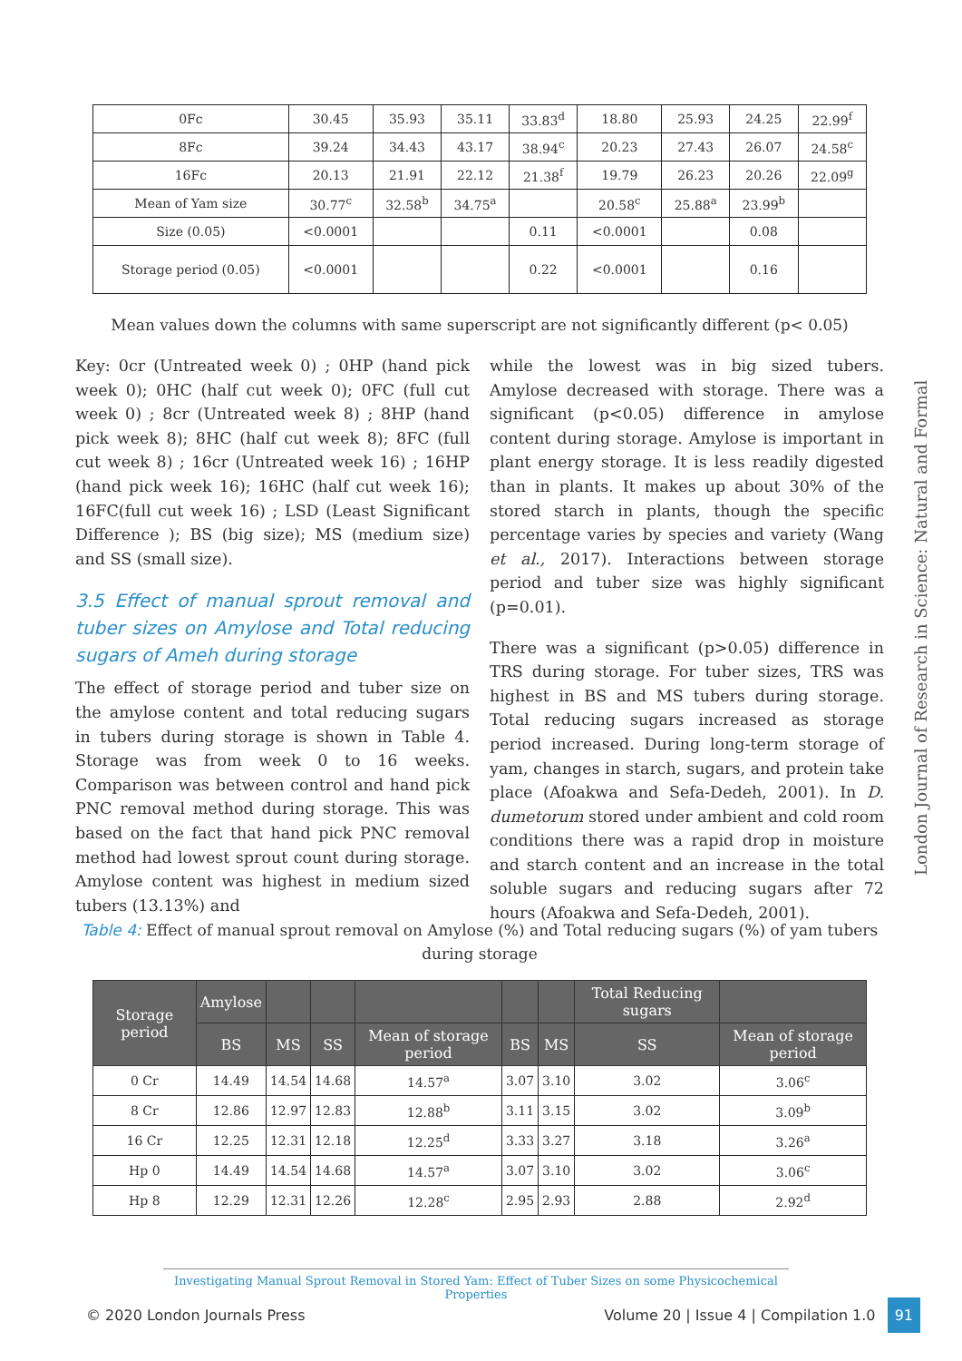| 0Fc | 30.45 | 35.93 | 35.11 | 33.83<sup>d</sup> | 18.80 | 25.93 | 24.25 | 22.99<sup>f</sup> |
| 8Fc | 39.24 | 34.43 | 43.17 | 38.94<sup>c</sup> | 20.23 | 27.43 | 26.07 | 24.58<sup>c</sup> |
| 16Fc | 20.13 | 21.91 | 22.12 | 21.38<sup>f</sup> | 19.79 | 26.23 | 20.26 | 22.09<sup>g</sup> |
| Mean of Yam size | 30.77<sup>c</sup> | 32.58<sup>b</sup> | 34.75<sup>a</sup> | | 20.58<sup>c</sup> | 25.88<sup>a</sup> | 23.99<sup>b</sup> | |
| Size (0.05) | <0.0001 | | | 0.11 | <0.0001 | | 0.08 | |
| Storage period (0.05) | <0.0001 | | | 0.22 | <0.0001 | | 0.16 | |
Mean values down the columns with same superscript are not significantly different (p< 0.05)
Key: 0cr (Untreated week 0) ; 0HP (hand pick week 0); 0HC (half cut week 0); 0FC (full cut week 0) ; 8cr (Untreated week 8) ; 8HP (hand pick week 8); 8HC (half cut week 8); 8FC (full cut week 8) ; 16cr (Untreated week 16) ; 16HP (hand pick week 16); 16HC (half cut week 16); 16FC(full cut week 16) ; LSD (Least Significant Difference ); BS (big size); MS (medium size) and SS (small size).
3.5 Effect of manual sprout removal and tuber sizes on Amylose and Total reducing sugars of Ameh during storage
The effect of storage period and tuber size on the amylose content and total reducing sugars in tubers during storage is shown in Table 4. Storage was from week 0 to 16 weeks. Comparison was between control and hand pick PNC removal method during storage. This was based on the fact that hand pick PNC removal method had lowest sprout count during storage. Amylose content was highest in medium sized tubers (13.13%) and
while the lowest was in big sized tubers. Amylose decreased with storage. There was a significant (p<0.05) difference in amylose content during storage. Amylose is important in plant energy storage. It is less readily digested than in plants. It makes up about 30% of the stored starch in plants, though the specific percentage varies by species and variety (Wang et al., 2017). Interactions between storage period and tuber size was highly significant (p=0.01).
There was a significant (p>0.05) difference in TRS during storage. For tuber sizes, TRS was highest in BS and MS tubers during storage. Total reducing sugars increased as storage period increased. During long-term storage of yam, changes in starch, sugars, and protein take place (Afoakwa and Sefa-Dedeh, 2001). In D. dumetorum stored under ambient and cold room conditions there was a rapid drop in moisture and starch content and an increase in the total soluble sugars and reducing sugars after 72 hours (Afoakwa and Sefa-Dedeh, 2001).
London Journal of Research in Science: Natural and Formal
Table 4: Effect of manual sprout removal on Amylose (%) and Total reducing sugars (%) of yam tubers during storage
| Storage period | Amylose | | | | | | Total Reducing sugars | |
| --- | --- | --- | --- | --- | --- | --- | --- | --- |
| | BS | MS | SS | Mean of storage period | BS | MS | SS | Mean of storage period |
| 0 Cr | 14.49 | 14.54 | 14.68 | 14.57<sup>a</sup> | 3.07 | 3.10 | 3.02 | 3.06<sup>c</sup> |
| 8 Cr | 12.86 | 12.97 | 12.83 | 12.88<sup>b</sup> | 3.11 | 3.15 | 3.02 | 3.09<sup>b</sup> |
| 16 Cr | 12.25 | 12.31 | 12.18 | 12.25<sup>d</sup> | 3.33 | 3.27 | 3.18 | 3.26<sup>a</sup> |
| Hp 0 | 14.49 | 14.54 | 14.68 | 14.57<sup>a</sup> | 3.07 | 3.10 | 3.02 | 3.06<sup>c</sup> |
| Hp 8 | 12.29 | 12.31 | 12.26 | 12.28<sup>c</sup> | 2.95 | 2.93 | 2.88 | 2.92<sup>d</sup> |
Investigating Manual Sprout Removal in Stored Yam: Effect of Tuber Sizes on some Physicochemical Properties
© 2020 London Journals Press Volume 20 | Issue 4 | Compilation 1.0 91